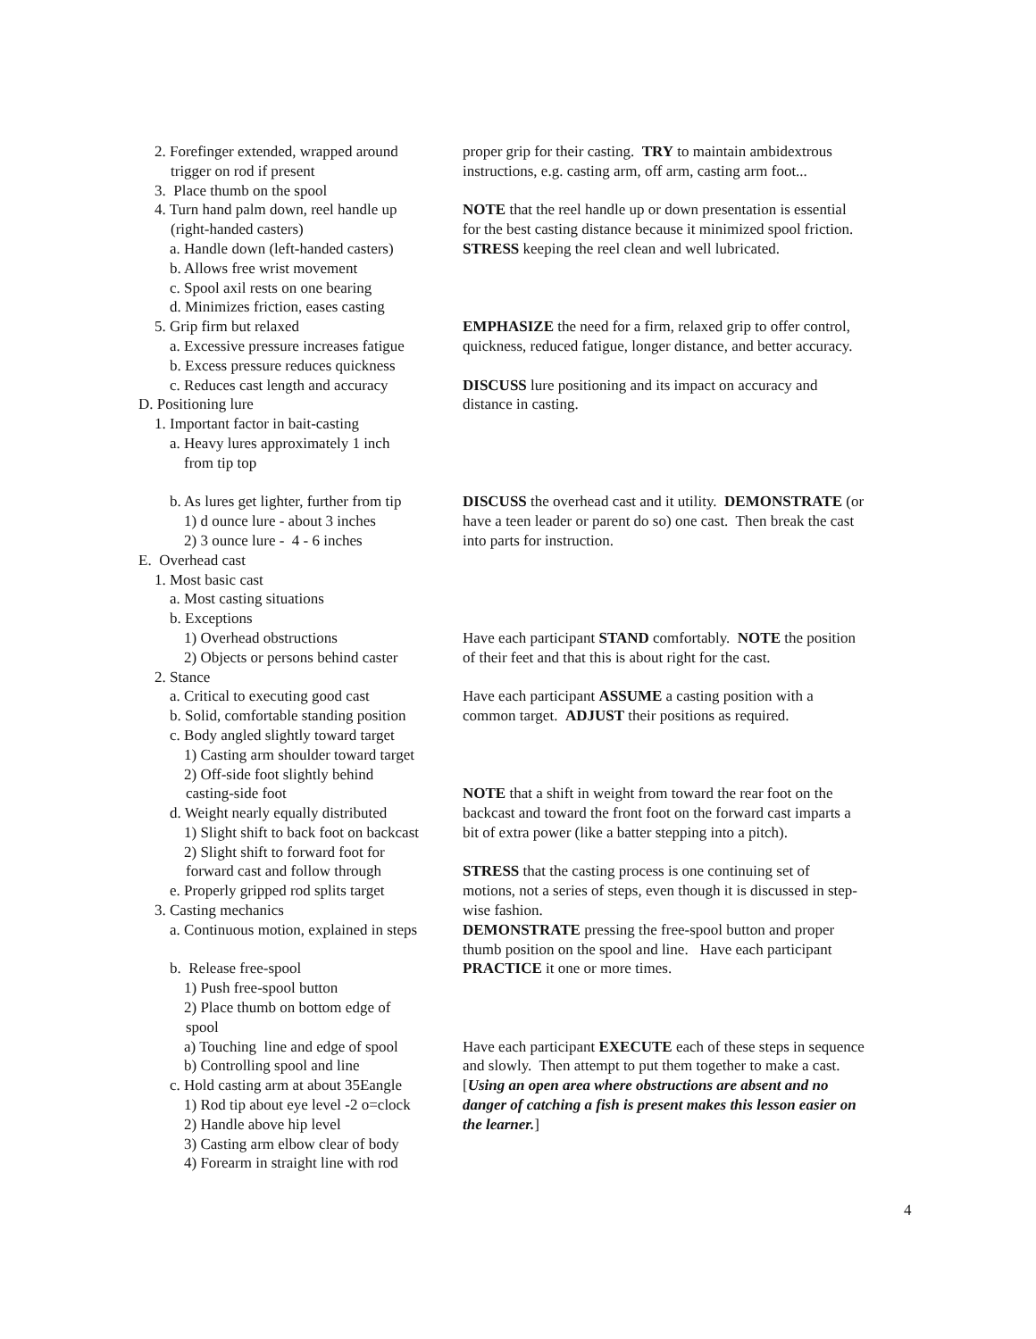2. Forefinger extended, wrapped around
trigger on rod if present
3. Place thumb on the spool
4. Turn hand palm down, reel handle up
(right-handed casters)
a. Handle down (left-handed casters)
b. Allows free wrist movement
c. Spool axil rests on one bearing
d. Minimizes friction, eases casting
5. Grip firm but relaxed
a. Excessive pressure increases fatigue
b. Excess pressure reduces quickness
c. Reduces cast length and accuracy
D. Positioning lure
1. Important factor in bait-casting
a. Heavy lures approximately 1 inch
from tip top
b. As lures get lighter, further from tip
1) d ounce lure - about 3 inches
2) 3 ounce lure - 4 - 6 inches
E. Overhead cast
1. Most basic cast
a. Most casting situations
b. Exceptions
1) Overhead obstructions
2) Objects or persons behind caster
2. Stance
a. Critical to executing good cast
b. Solid, comfortable standing position
c. Body angled slightly toward target
1) Casting arm shoulder toward target
2) Off-side foot slightly behind
casting-side foot
d. Weight nearly equally distributed
1) Slight shift to back foot on backcast
2) Slight shift to forward foot for
forward cast and follow through
e. Properly gripped rod splits target
3. Casting mechanics
a. Continuous motion, explained in steps
b. Release free-spool
1) Push free-spool button
2) Place thumb on bottom edge of
spool
a) Touching line and edge of spool
b) Controlling spool and line
c. Hold casting arm at about 35Eangle
1) Rod tip about eye level -2 o=clock
2) Handle above hip level
3) Casting arm elbow clear of body
4) Forearm in straight line with rod
proper grip for their casting. TRY to maintain ambidextrous
instructions, e.g. casting arm, off arm, casting arm foot...
NOTE that the reel handle up or down presentation is essential
for the best casting distance because it minimized spool friction.
STRESS keeping the reel clean and well lubricated.
EMPHASIZE the need for a firm, relaxed grip to offer control,
quickness, reduced fatigue, longer distance, and better accuracy.
DISCUSS lure positioning and its impact on accuracy and
distance in casting.
DISCUSS the overhead cast and it utility. DEMONSTRATE (or
have a teen leader or parent do so) one cast. Then break the cast
into parts for instruction.
Have each participant STAND comfortably. NOTE the position
of their feet and that this is about right for the cast.
Have each participant ASSUME a casting position with a
common target. ADJUST their positions as required.
NOTE that a shift in weight from toward the rear foot on the
backcast and toward the front foot on the forward cast imparts a
bit of extra power (like a batter stepping into a pitch).
STRESS that the casting process is one continuing set of
motions, not a series of steps, even though it is discussed in step-
wise fashion.
DEMONSTRATE pressing the free-spool button and proper
thumb position on the spool and line. Have each participant
PRACTICE it one or more times.
Have each participant EXECUTE each of these steps in sequence
and slowly. Then attempt to put them together to make a cast.
[Using an open area where obstructions are absent and no
danger of catching a fish is present makes this lesson easier on
the learner.]
4